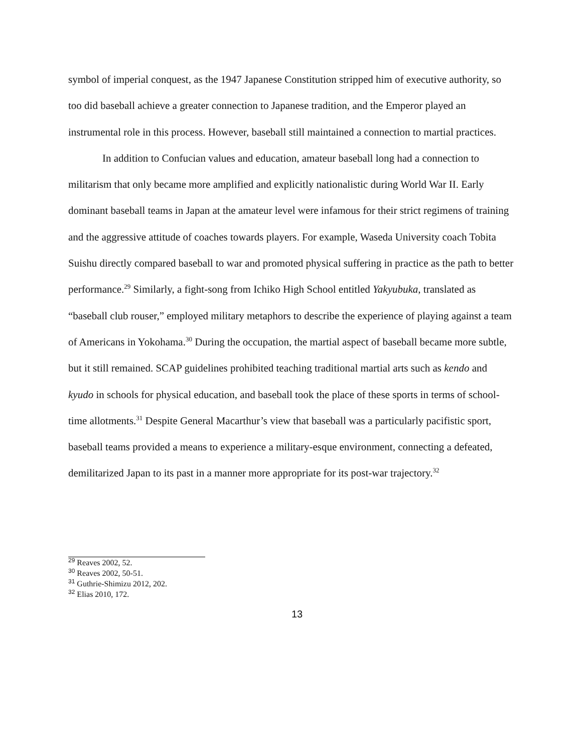symbol of imperial conquest, as the 1947 Japanese Constitution stripped him of executive authority, so too did baseball achieve a greater connection to Japanese tradition, and the Emperor played an instrumental role in this process. However, baseball still maintained a connection to martial practices.
In addition to Confucian values and education, amateur baseball long had a connection to militarism that only became more amplified and explicitly nationalistic during World War II. Early dominant baseball teams in Japan at the amateur level were infamous for their strict regimens of training and the aggressive attitude of coaches towards players. For example, Waseda University coach Tobita Suishu directly compared baseball to war and promoted physical suffering in practice as the path to better performance.<sup>29</sup> Similarly, a fight-song from Ichiko High School entitled Yakyubuka, translated as “baseball club rouser,” employed military metaphors to describe the experience of playing against a team of Americans in Yokohama.<sup>30</sup> During the occupation, the martial aspect of baseball became more subtle, but it still remained. SCAP guidelines prohibited teaching traditional martial arts such as kendo and kyudo in schools for physical education, and baseball took the place of these sports in terms of school-time allotments.<sup>31</sup> Despite General Macarthur’s view that baseball was a particularly pacifistic sport, baseball teams provided a means to experience a military-esque environment, connecting a defeated, demilitarized Japan to its past in a manner more appropriate for its post-war trajectory.<sup>32</sup>
<sup>29</sup> Reaves 2002, 52.
<sup>30</sup> Reaves 2002, 50-51.
<sup>31</sup> Guthrie-Shimizu 2012, 202.
<sup>32</sup> Elias 2010, 172.
13